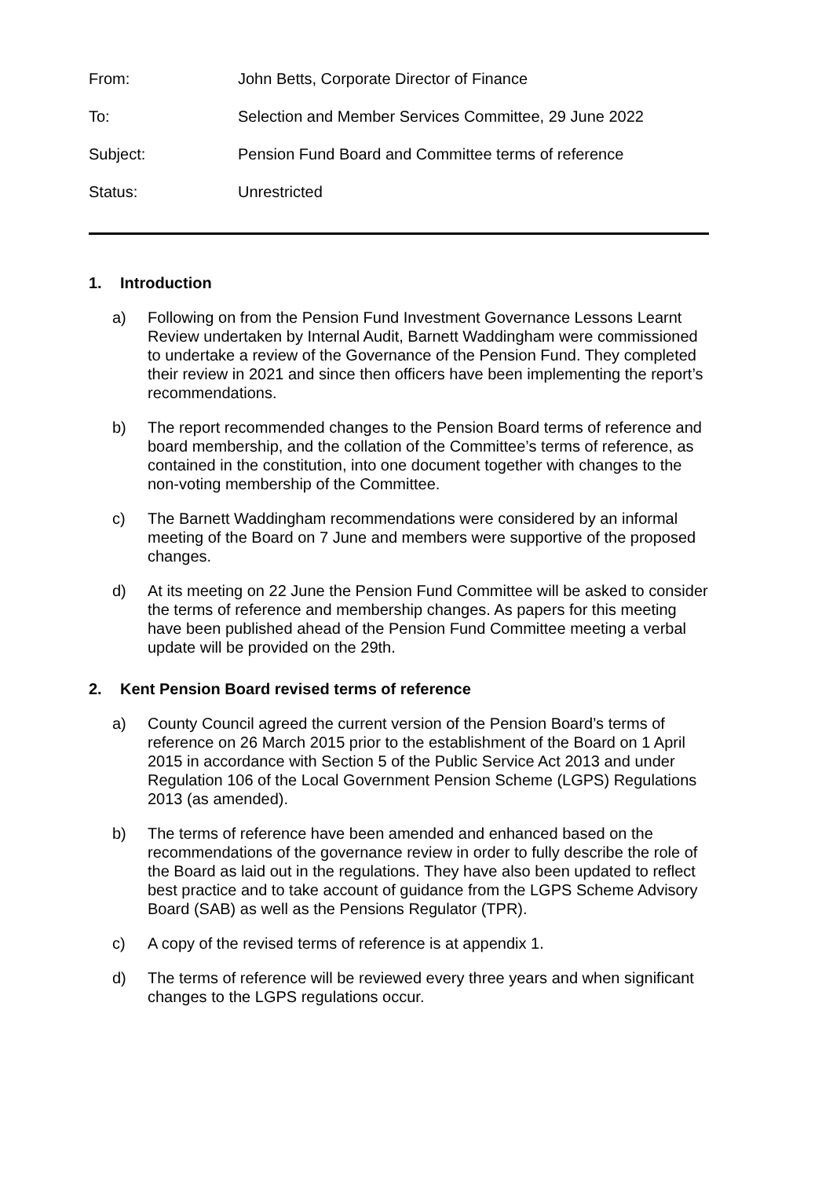From: John Betts, Corporate Director of Finance
To: Selection and Member Services Committee, 29 June 2022
Subject: Pension Fund Board and Committee terms of reference
Status: Unrestricted
1. Introduction
a) Following on from the Pension Fund Investment Governance Lessons Learnt Review undertaken by Internal Audit, Barnett Waddingham were commissioned to undertake a review of the Governance of the Pension Fund. They completed their review in 2021 and since then officers have been implementing the report’s recommendations.
b) The report recommended changes to the Pension Board terms of reference and board membership, and the collation of the Committee’s terms of reference, as contained in the constitution, into one document together with changes to the non-voting membership of the Committee.
c) The Barnett Waddingham recommendations were considered by an informal meeting of the Board on 7 June and members were supportive of the proposed changes.
d) At its meeting on 22 June the Pension Fund Committee will be asked to consider the terms of reference and membership changes. As papers for this meeting have been published ahead of the Pension Fund Committee meeting a verbal update will be provided on the 29th.
2. Kent Pension Board revised terms of reference
a) County Council agreed the current version of the Pension Board’s terms of reference on 26 March 2015 prior to the establishment of the Board on 1 April 2015 in accordance with Section 5 of the Public Service Act 2013 and under Regulation 106 of the Local Government Pension Scheme (LGPS) Regulations 2013 (as amended).
b) The terms of reference have been amended and enhanced based on the recommendations of the governance review in order to fully describe the role of the Board as laid out in the regulations. They have also been updated to reflect best practice and to take account of guidance from the LGPS Scheme Advisory Board (SAB) as well as the Pensions Regulator (TPR).
c) A copy of the revised terms of reference is at appendix 1.
d) The terms of reference will be reviewed every three years and when significant changes to the LGPS regulations occur.